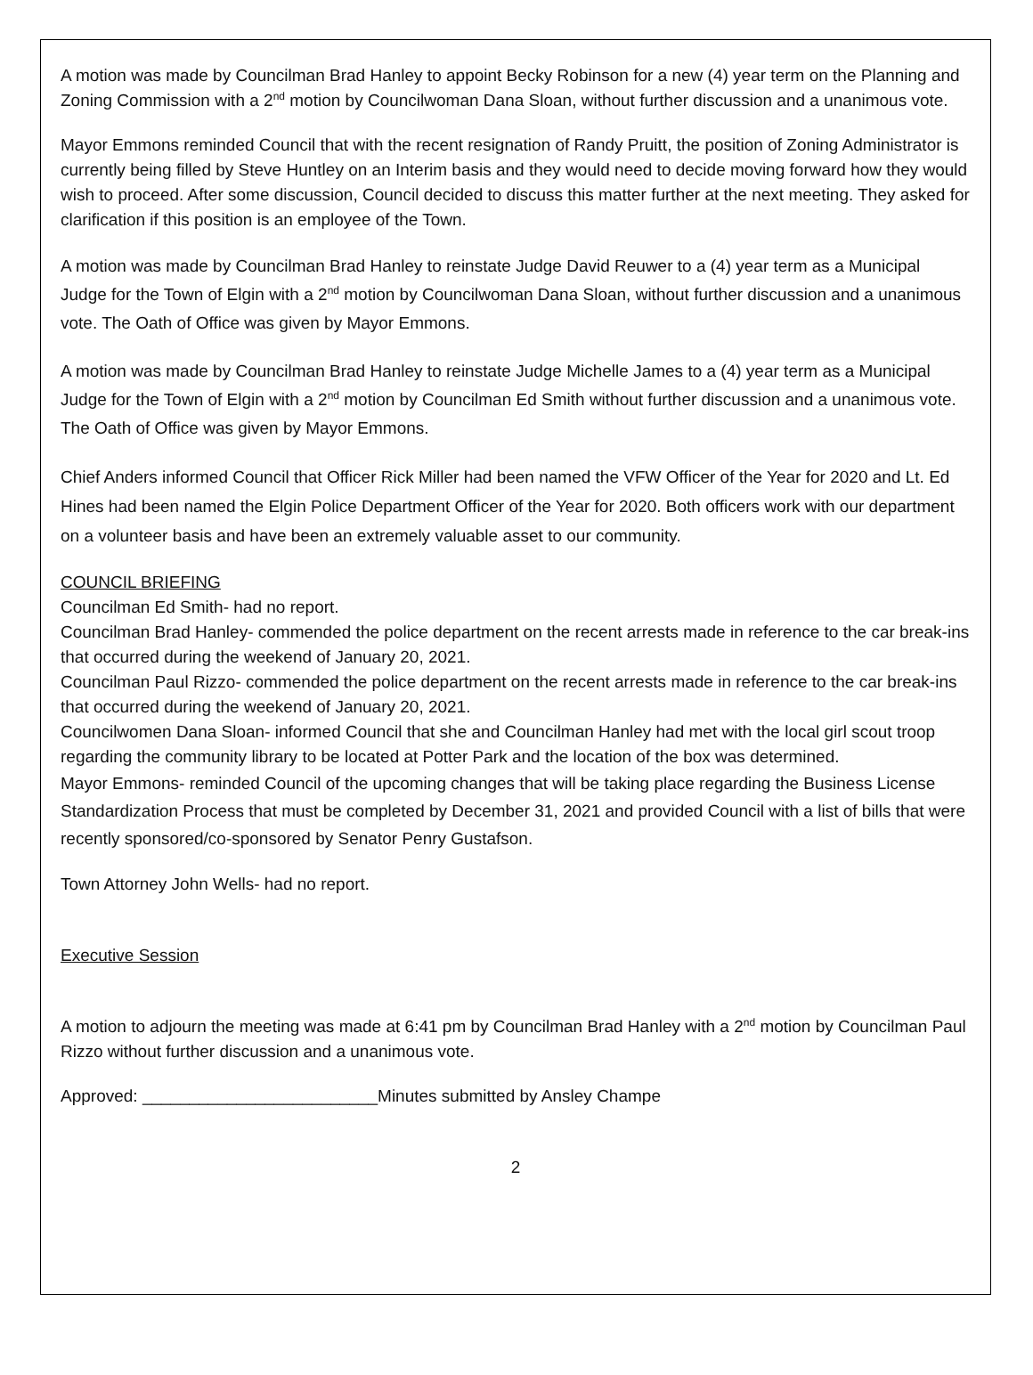A motion was made by Councilman Brad Hanley to appoint Becky Robinson for a new (4) year term on the Planning and Zoning Commission with a 2<sup>nd</sup> motion by Councilwoman Dana Sloan, without further discussion and a unanimous vote.
Mayor Emmons reminded Council that with the recent resignation of Randy Pruitt, the position of Zoning Administrator is currently being filled by Steve Huntley on an Interim basis and they would need to decide moving forward how they would wish to proceed. After some discussion, Council decided to discuss this matter further at the next meeting. They asked for clarification if this position is an employee of the Town.
A motion was made by Councilman Brad Hanley to reinstate Judge David Reuwer to a (4) year term as a Municipal Judge for the Town of Elgin with a 2<sup>nd</sup> motion by Councilwoman Dana Sloan, without further discussion and a unanimous vote. The Oath of Office was given by Mayor Emmons.
A motion was made by Councilman Brad Hanley to reinstate Judge Michelle James to a (4) year term as a Municipal Judge for the Town of Elgin with a 2<sup>nd</sup> motion by Councilman Ed Smith without further discussion and a unanimous vote. The Oath of Office was given by Mayor Emmons.
Chief Anders informed Council that Officer Rick Miller had been named the VFW Officer of the Year for 2020 and Lt. Ed Hines had been named the Elgin Police Department Officer of the Year for 2020. Both officers work with our department on a volunteer basis and have been an extremely valuable asset to our community.
COUNCIL BRIEFING
Councilman Ed Smith- had no report.
Councilman Brad Hanley- commended the police department on the recent arrests made in reference to the car break-ins that occurred during the weekend of January 20, 2021.
Councilman Paul Rizzo- commended the police department on the recent arrests made in reference to the car break-ins that occurred during the weekend of January 20, 2021.
Councilwomen Dana Sloan- informed Council that she and Councilman Hanley had met with the local girl scout troop regarding the community library to be located at Potter Park and the location of the box was determined.
Mayor Emmons- reminded Council of the upcoming changes that will be taking place regarding the Business License Standardization Process that must be completed by December 31, 2021 and provided Council with a list of bills that were recently sponsored/co-sponsored by Senator Penry Gustafson.
Town Attorney John Wells- had no report.
Executive Session
A motion to adjourn the meeting was made at 6:41 pm by Councilman Brad Hanley with a 2<sup>nd</sup> motion by Councilman Paul Rizzo without further discussion and a unanimous vote.
Approved: _________________________Minutes submitted by Ansley Champe
2